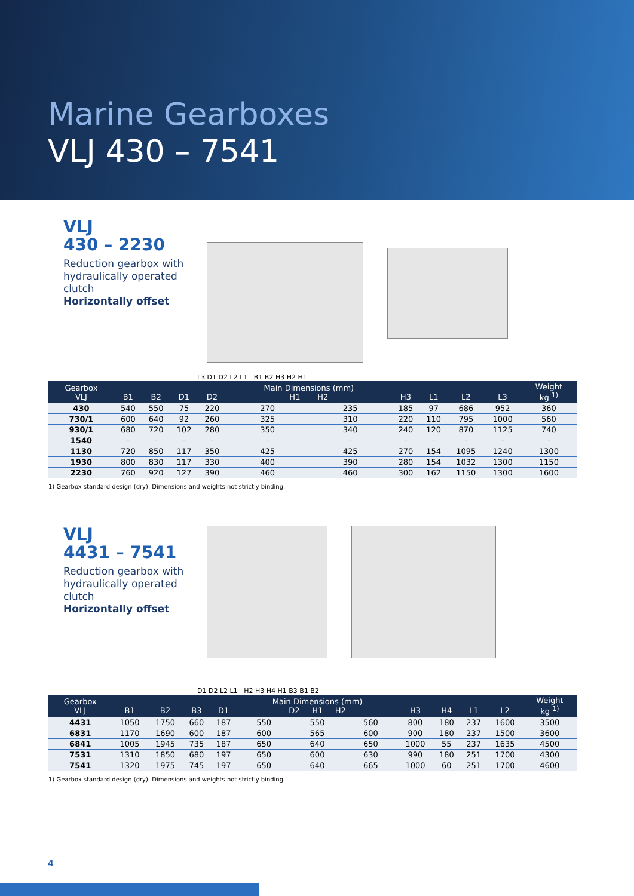Marine Gearboxes
VLJ 430 – 7541
VLJ
430 – 2230
Reduction gearbox with hydraulically operated clutch
Horizontally offset
L3 D1 D2 L2 L1 B1 B2 H3 H2 H1
| Gearbox VLJ | B1 | B2 | D1 | D2 | Main Dimensions (mm) H1 H2 | | H3 | L1 | L2 | L3 | Weight kg <sup>1)</sup> |
| --- | --- | --- | --- | --- | --- | --- | --- | --- | --- | --- | --- |
| 430 | 540 | 550 | 75 | 220 | 270 | 235 | 185 | 97 | 686 | 952 | 360 |
| 730/1 | 600 | 640 | 92 | 260 | 325 | 310 | 220 | 110 | 795 | 1000 | 560 |
| 930/1 | 680 | 720 | 102 | 280 | 350 | 340 | 240 | 120 | 870 | 1125 | 740 |
| 1540 | - | - | - | - | - | - | - | - | - | - | - |
| 1130 | 720 | 850 | 117 | 350 | 425 | 425 | 270 | 154 | 1095 | 1240 | 1300 |
| 1930 | 800 | 830 | 117 | 330 | 400 | 390 | 280 | 154 | 1032 | 1300 | 1150 |
| 2230 | 760 | 920 | 127 | 390 | 460 | 460 | 300 | 162 | 1150 | 1300 | 1600 |
1) Gearbox standard design (dry). Dimensions and weights not strictly binding.
VLJ
4431 – 7541
Reduction gearbox with hydraulically operated clutch
Horizontally offset
D1 D2 L2 L1 H2 H3 H4 H1 B3 B1 B2
| Gearbox VLJ | B1 | B2 | B3 | D1 | Main Dimensions (mm) D2 H1 H2 | | | H3 | H4 | L1 | L2 | Weight kg <sup>1)</sup> |
| --- | --- | --- | --- | --- | --- | --- | --- | --- | --- | --- | --- | --- |
| 4431 | 1050 | 1750 | 660 | 187 | 550 | 550 | 560 | 800 | 180 | 237 | 1600 | 3500 |
| 6831 | 1170 | 1690 | 600 | 187 | 600 | 565 | 600 | 900 | 180 | 237 | 1500 | 3600 |
| 6841 | 1005 | 1945 | 735 | 187 | 650 | 640 | 650 | 1000 | 55 | 237 | 1635 | 4500 |
| 7531 | 1310 | 1850 | 680 | 197 | 650 | 600 | 630 | 990 | 180 | 251 | 1700 | 4300 |
| 7541 | 1320 | 1975 | 745 | 197 | 650 | 640 | 665 | 1000 | 60 | 251 | 1700 | 4600 |
1) Gearbox standard design (dry). Dimensions and weights not strictly binding.
4